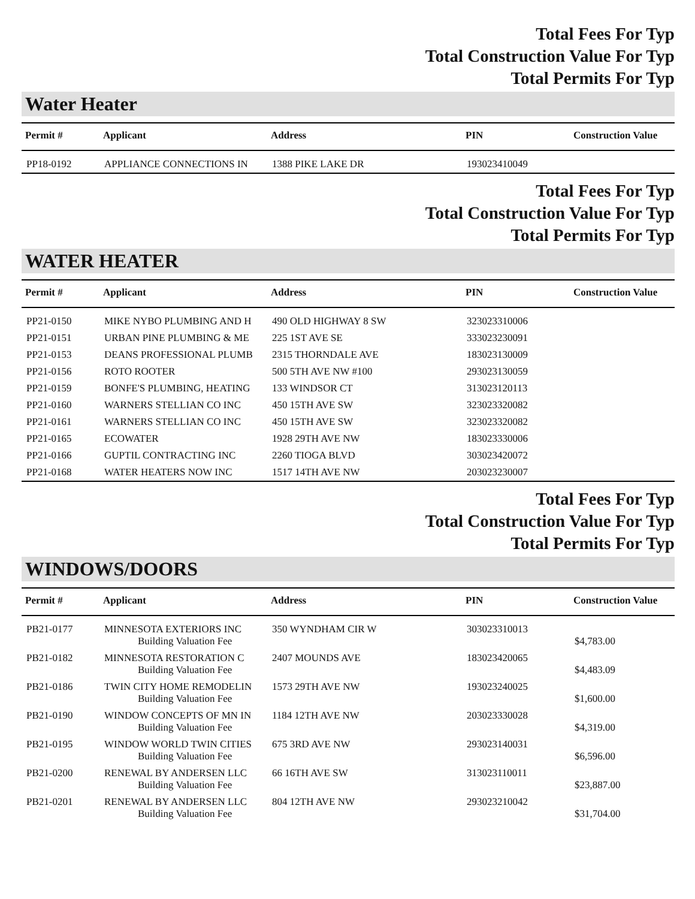Total Fees For Typ
Total Construction Value For Typ
Total Permits For Typ
Water Heater
| Permit # | Applicant | Address | PIN | Construction Value |
| --- | --- | --- | --- | --- |
| PP18-0192 | APPLIANCE CONNECTIONS IN | 1388 PIKE LAKE DR | 193023410049 | |
Total Fees For Typ
Total Construction Value For Typ
Total Permits For Typ
WATER HEATER
| Permit # | Applicant | Address | PIN | Construction Value |
| --- | --- | --- | --- | --- |
| PP21-0150 | MIKE NYBO PLUMBING AND H | 490 OLD HIGHWAY 8 SW | 323023310006 | |
| PP21-0151 | URBAN PINE PLUMBING & ME | 225 1ST AVE SE | 333023230091 | |
| PP21-0153 | DEANS PROFESSIONAL PLUMB | 2315 THORNDALE AVE | 183023130009 | |
| PP21-0156 | ROTO ROOTER | 500 5TH AVE NW #100 | 293023130059 | |
| PP21-0159 | BONFE'S PLUMBING, HEATING | 133 WINDSOR CT | 313023120113 | |
| PP21-0160 | WARNERS STELLIAN CO INC | 450 15TH AVE SW | 323023320082 | |
| PP21-0161 | WARNERS STELLIAN CO INC | 450 15TH AVE SW | 323023320082 | |
| PP21-0165 | ECOWATER | 1928 29TH AVE NW | 183023330006 | |
| PP21-0166 | GUPTIL CONTRACTING INC | 2260 TIOGA BLVD | 303023420072 | |
| PP21-0168 | WATER HEATERS NOW INC | 1517 14TH AVE NW | 203023230007 | |
Total Fees For Typ
Total Construction Value For Typ
Total Permits For Typ
WINDOWS/DOORS
| Permit # | Applicant | Address | PIN | Construction Value |
| --- | --- | --- | --- | --- |
| PB21-0177 | MINNESOTA EXTERIORS INC Building Valuation Fee | 350 WYNDHAM CIR W | 303023310013 | $4,783.00 |
| PB21-0182 | MINNESOTA RESTORATION C Building Valuation Fee | 2407 MOUNDS AVE | 183023420065 | $4,483.09 |
| PB21-0186 | TWIN CITY HOME REMODELIN Building Valuation Fee | 1573 29TH AVE NW | 193023240025 | $1,600.00 |
| PB21-0190 | WINDOW CONCEPTS OF MN IN Building Valuation Fee | 1184 12TH AVE NW | 203023330028 | $4,319.00 |
| PB21-0195 | WINDOW WORLD TWIN CITIES Building Valuation Fee | 675 3RD AVE NW | 293023140031 | $6,596.00 |
| PB21-0200 | RENEWAL BY ANDERSEN LLC Building Valuation Fee | 66 16TH AVE SW | 313023110011 | $23,887.00 |
| PB21-0201 | RENEWAL BY ANDERSEN LLC Building Valuation Fee | 804 12TH AVE NW | 293023210042 | $31,704.00 |